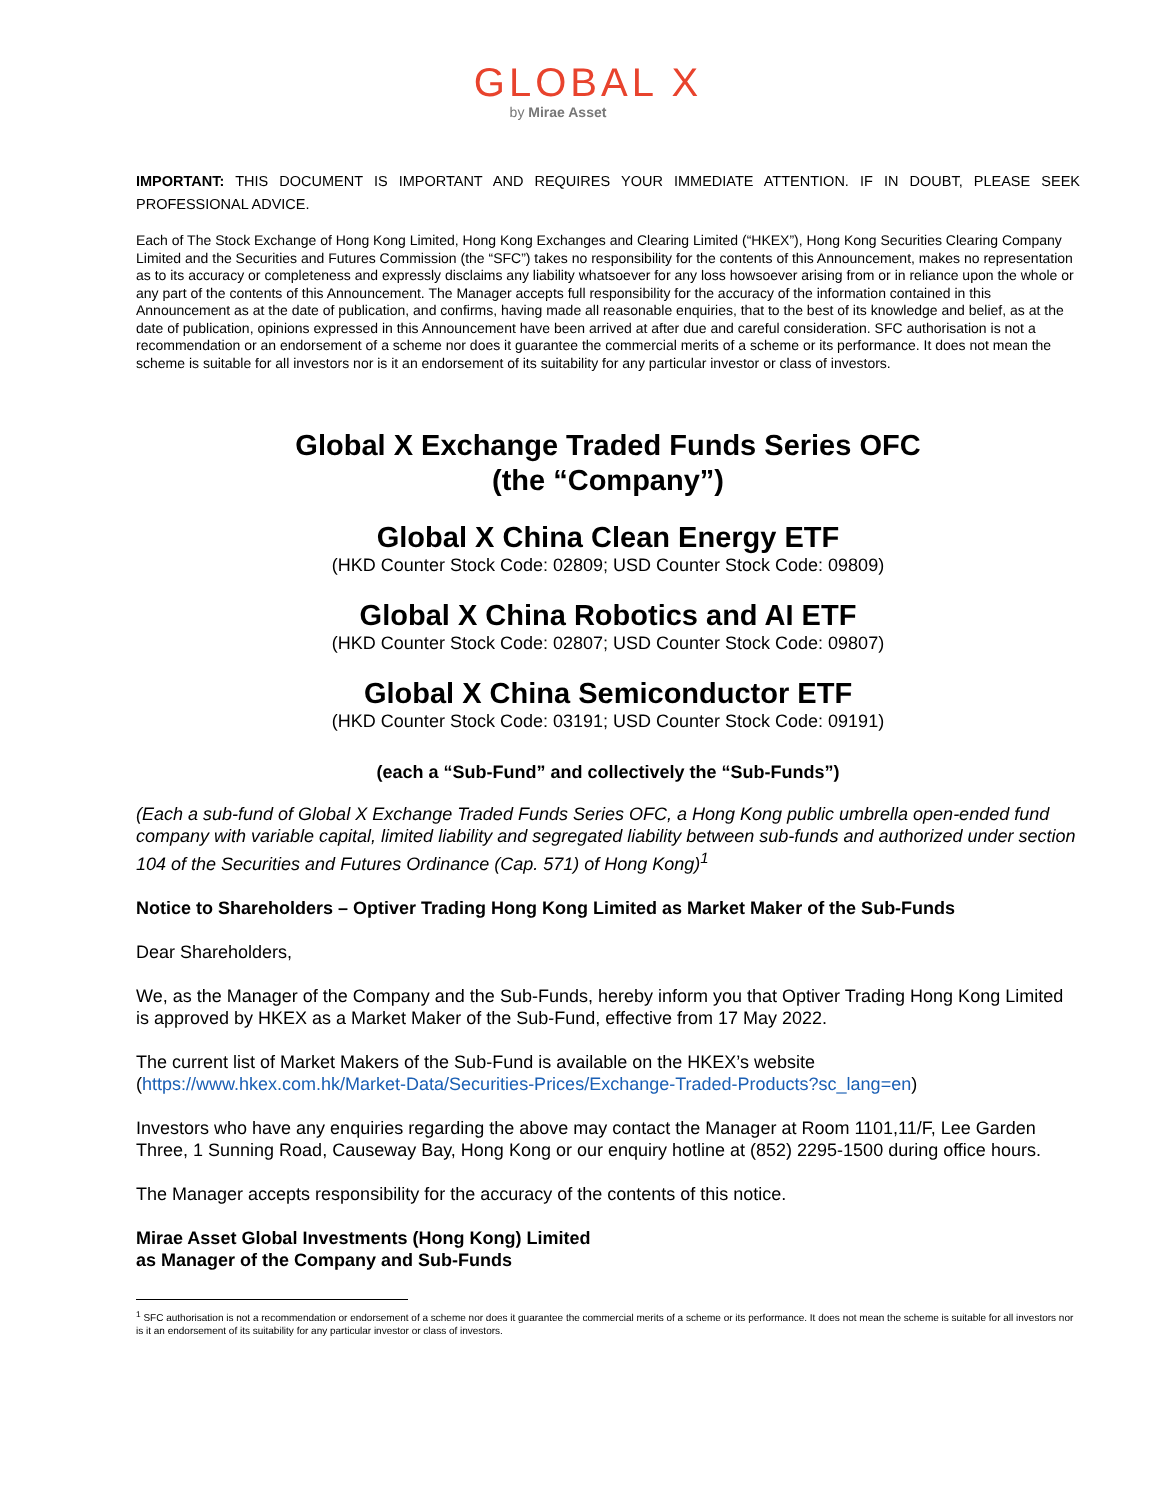GLOBAL X
by Mirae Asset
IMPORTANT: THIS DOCUMENT IS IMPORTANT AND REQUIRES YOUR IMMEDIATE ATTENTION. IF IN DOUBT, PLEASE SEEK PROFESSIONAL ADVICE.
Each of The Stock Exchange of Hong Kong Limited, Hong Kong Exchanges and Clearing Limited (“HKEX”), Hong Kong Securities Clearing Company Limited and the Securities and Futures Commission (the “SFC”) takes no responsibility for the contents of this Announcement, makes no representation as to its accuracy or completeness and expressly disclaims any liability whatsoever for any loss howsoever arising from or in reliance upon the whole or any part of the contents of this Announcement. The Manager accepts full responsibility for the accuracy of the information contained in this Announcement as at the date of publication, and confirms, having made all reasonable enquiries, that to the best of its knowledge and belief, as at the date of publication, opinions expressed in this Announcement have been arrived at after due and careful consideration. SFC authorisation is not a recommendation or an endorsement of a scheme nor does it guarantee the commercial merits of a scheme or its performance. It does not mean the scheme is suitable for all investors nor is it an endorsement of its suitability for any particular investor or class of investors.
Global X Exchange Traded Funds Series OFC
(the “Company”)
Global X China Clean Energy ETF
(HKD Counter Stock Code: 02809; USD Counter Stock Code: 09809)
Global X China Robotics and AI ETF
(HKD Counter Stock Code: 02807; USD Counter Stock Code: 09807)
Global X China Semiconductor ETF
(HKD Counter Stock Code: 03191; USD Counter Stock Code: 09191)
(each a “Sub-Fund” and collectively the “Sub-Funds”)
(Each a sub-fund of Global X Exchange Traded Funds Series OFC, a Hong Kong public umbrella open-ended fund company with variable capital, limited liability and segregated liability between sub-funds and authorized under section 104 of the Securities and Futures Ordinance (Cap. 571) of Hong Kong)<sup>1</sup>
Notice to Shareholders – Optiver Trading Hong Kong Limited as Market Maker of the Sub-Funds
Dear Shareholders,
We, as the Manager of the Company and the Sub-Funds, hereby inform you that Optiver Trading Hong Kong Limited is approved by HKEX as a Market Maker of the Sub-Fund, effective from 17 May 2022.
The current list of Market Makers of the Sub-Fund is available on the HKEX’s website (https://www.hkex.com.hk/Market-Data/Securities-Prices/Exchange-Traded-Products?sc_lang=en)
Investors who have any enquiries regarding the above may contact the Manager at Room 1101,11/F, Lee Garden Three, 1 Sunning Road, Causeway Bay, Hong Kong or our enquiry hotline at (852) 2295-1500 during office hours.
The Manager accepts responsibility for the accuracy of the contents of this notice.
Mirae Asset Global Investments (Hong Kong) Limited
as Manager of the Company and Sub-Funds
<sup>1</sup> SFC authorisation is not a recommendation or endorsement of a scheme nor does it guarantee the commercial merits of a scheme or its performance. It does not mean the scheme is suitable for all investors nor is it an endorsement of its suitability for any particular investor or class of investors.